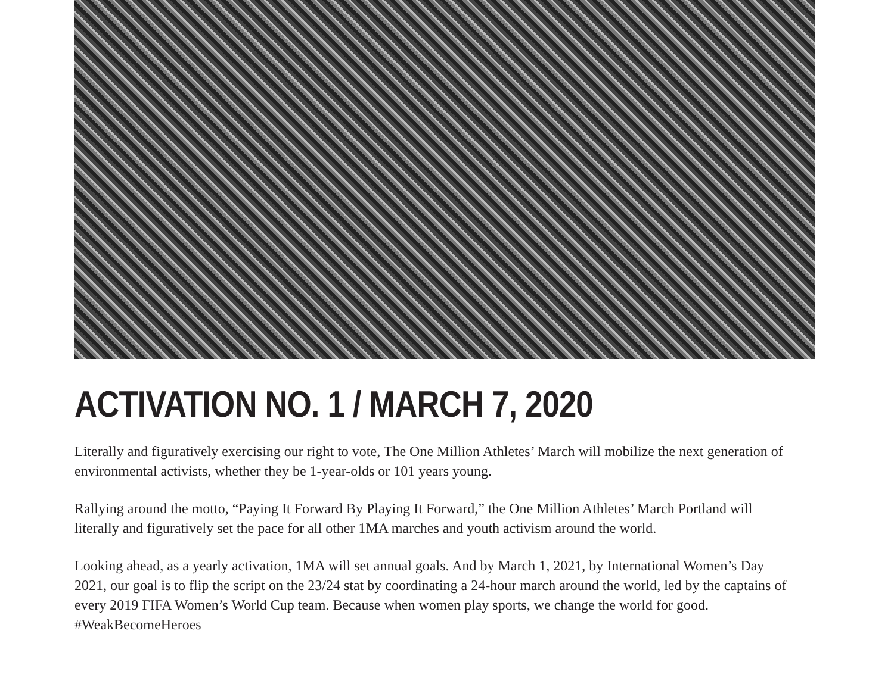ACTIVATION NO. 1 / MARCH 7, 2020
Literally and figuratively exercising our right to vote, The One Million Athletes’ March will mobilize the next generation of environmental activists, whether they be 1-year-olds or 101 years young.
Rallying around the motto, “Paying It Forward By Playing It Forward,” the One Million Athletes’ March Portland will literally and figuratively set the pace for all other 1MA marches and youth activism around the world.
Looking ahead, as a yearly activation, 1MA will set annual goals. And by March 1, 2021, by International Women’s Day 2021, our goal is to flip the script on the 23/24 stat by coordinating a 24-hour march around the world, led by the captains of every 2019 FIFA Women’s World Cup team. Because when women play sports, we change the world for good. #WeakBecomeHeroes